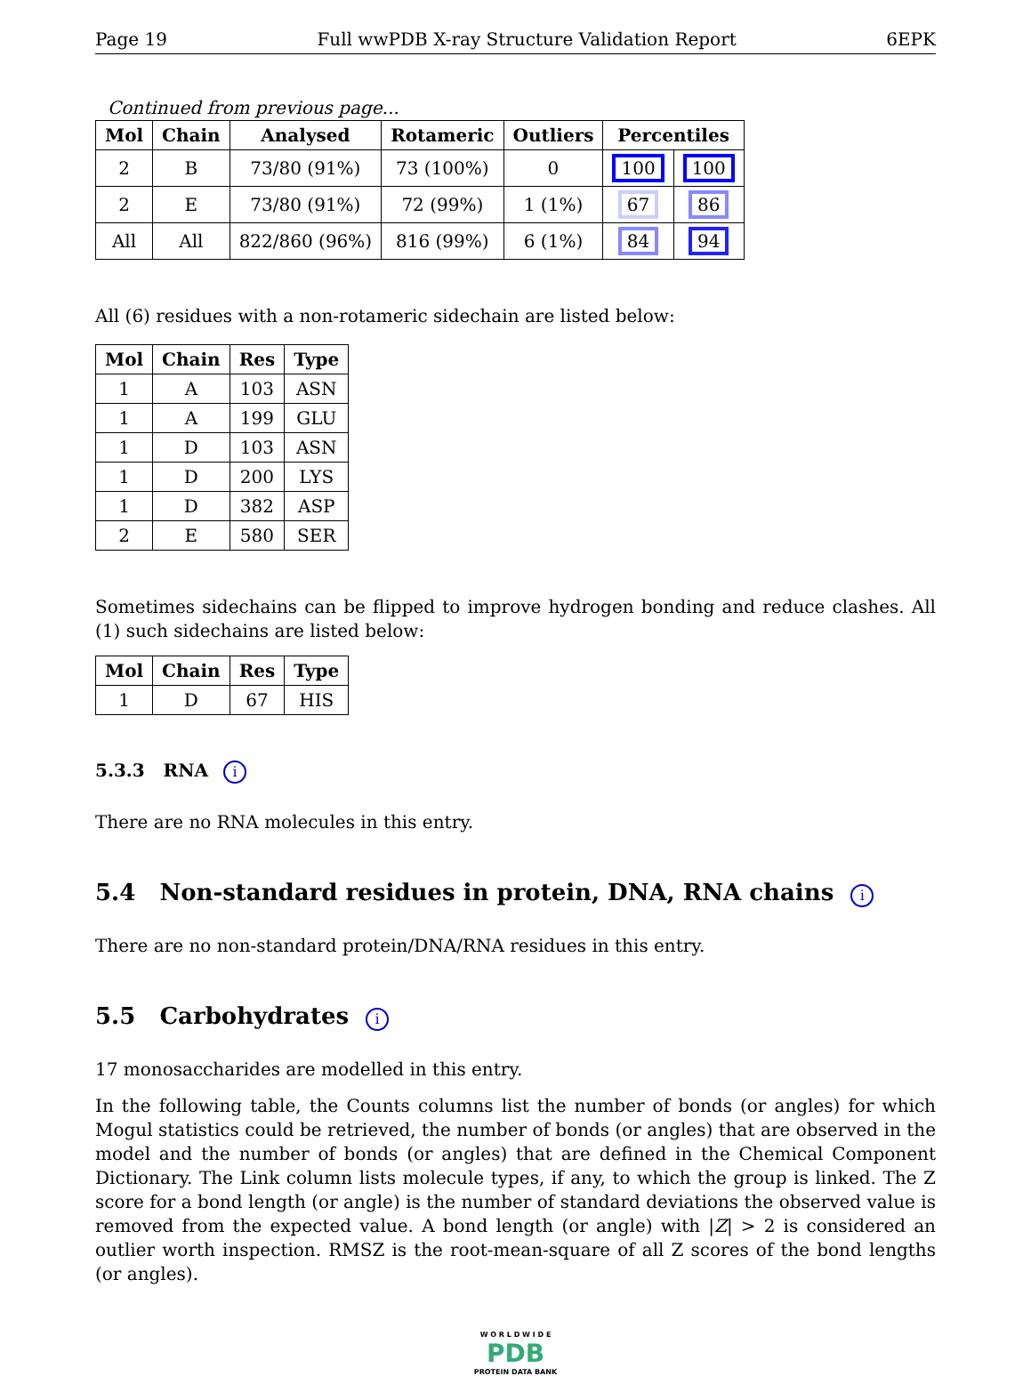Page 19 Full wwPDB X-ray Structure Validation Report 6EPK
Continued from previous page...
| Mol | Chain | Analysed | Rotameric | Outliers | Percentiles | |
| --- | --- | --- | --- | --- | --- | --- |
| 2 | B | 73/80 (91%) | 73 (100%) | 0 | 100 | 100 |
| 2 | E | 73/80 (91%) | 72 (99%) | 1 (1%) | 67 | 86 |
| All | All | 822/860 (96%) | 816 (99%) | 6 (1%) | 84 | 94 |
All (6) residues with a non-rotameric sidechain are listed below:
| Mol | Chain | Res | Type |
| --- | --- | --- | --- |
| 1 | A | 103 | ASN |
| 1 | A | 199 | GLU |
| 1 | D | 103 | ASN |
| 1 | D | 200 | LYS |
| 1 | D | 382 | ASP |
| 2 | E | 580 | SER |
Sometimes sidechains can be flipped to improve hydrogen bonding and reduce clashes. All (1) such sidechains are listed below:
| Mol | Chain | Res | Type |
| --- | --- | --- | --- |
| 1 | D | 67 | HIS |
5.3.3 RNA i
There are no RNA molecules in this entry.
5.4 Non-standard residues in protein, DNA, RNA chains i
There are no non-standard protein/DNA/RNA residues in this entry.
5.5 Carbohydrates i
17 monosaccharides are modelled in this entry.
In the following table, the Counts columns list the number of bonds (or angles) for which Mogul statistics could be retrieved, the number of bonds (or angles) that are observed in the model and the number of bonds (or angles) that are defined in the Chemical Component Dictionary. The Link column lists molecule types, if any, to which the group is linked. The Z score for a bond length (or angle) is the number of standard deviations the observed value is removed from the expected value. A bond length (or angle) with |Z| > 2 is considered an outlier worth inspection. RMSZ is the root-mean-square of all Z scores of the bond lengths (or angles).
W O R L D W I D E
PDB
PROTEIN DATA BANK